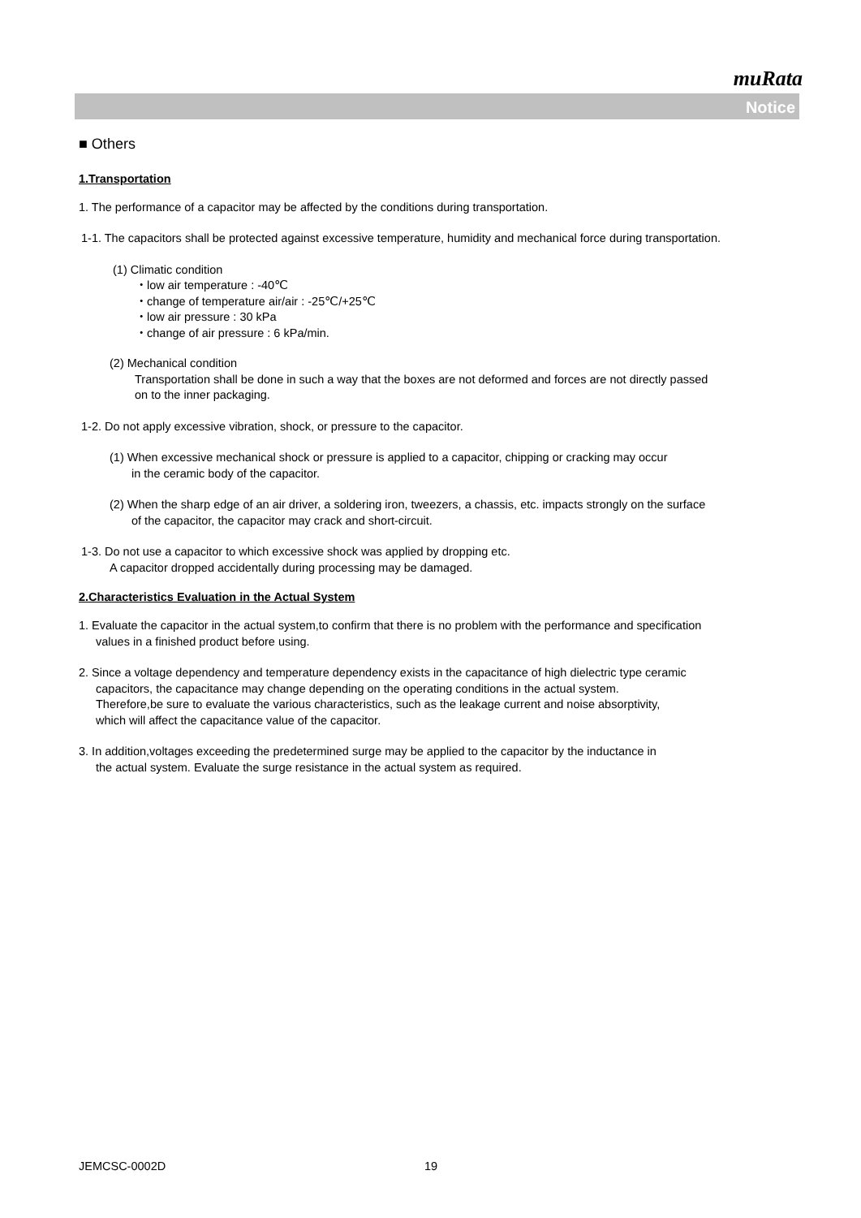muRata
Notice
■ Others
1.Transportation
1. The performance of a capacitor may be affected by the conditions during transportation.
1-1. The capacitors shall be protected against excessive temperature, humidity and mechanical force during transportation.
(1) Climatic condition
・low air temperature : -40℃
・change of temperature air/air : -25℃/+25℃
・low air pressure : 30 kPa
・change of air pressure : 6 kPa/min.
(2) Mechanical condition
Transportation shall be done in such a way that the boxes are not deformed and forces are not directly passed
on to the inner packaging.
1-2. Do not apply excessive vibration, shock, or pressure to the capacitor.
(1) When excessive mechanical shock or pressure is applied to a capacitor, chipping or cracking may occur
in the ceramic body of the capacitor.
(2) When the sharp edge of an air driver, a soldering iron, tweezers, a chassis, etc. impacts strongly on the surface
of the capacitor, the capacitor may crack and short-circuit.
1-3. Do not use a capacitor to which excessive shock was applied by dropping etc.
A capacitor dropped accidentally during processing may be damaged.
2.Characteristics Evaluation in the Actual System
1. Evaluate the capacitor in the actual system,to confirm that there is no problem with the performance and specification
values in a finished product before using.
2. Since a voltage dependency and temperature dependency exists in the capacitance of high dielectric type ceramic
capacitors, the capacitance may change depending on the operating conditions in the actual system.
Therefore,be sure to evaluate the various characteristics, such as the leakage current and noise absorptivity,
which will affect the capacitance value of the capacitor.
3. In addition,voltages exceeding the predetermined surge may be applied to the capacitor by the inductance in
the actual system. Evaluate the surge resistance in the actual system as required.
JEMCSC-0002D 19